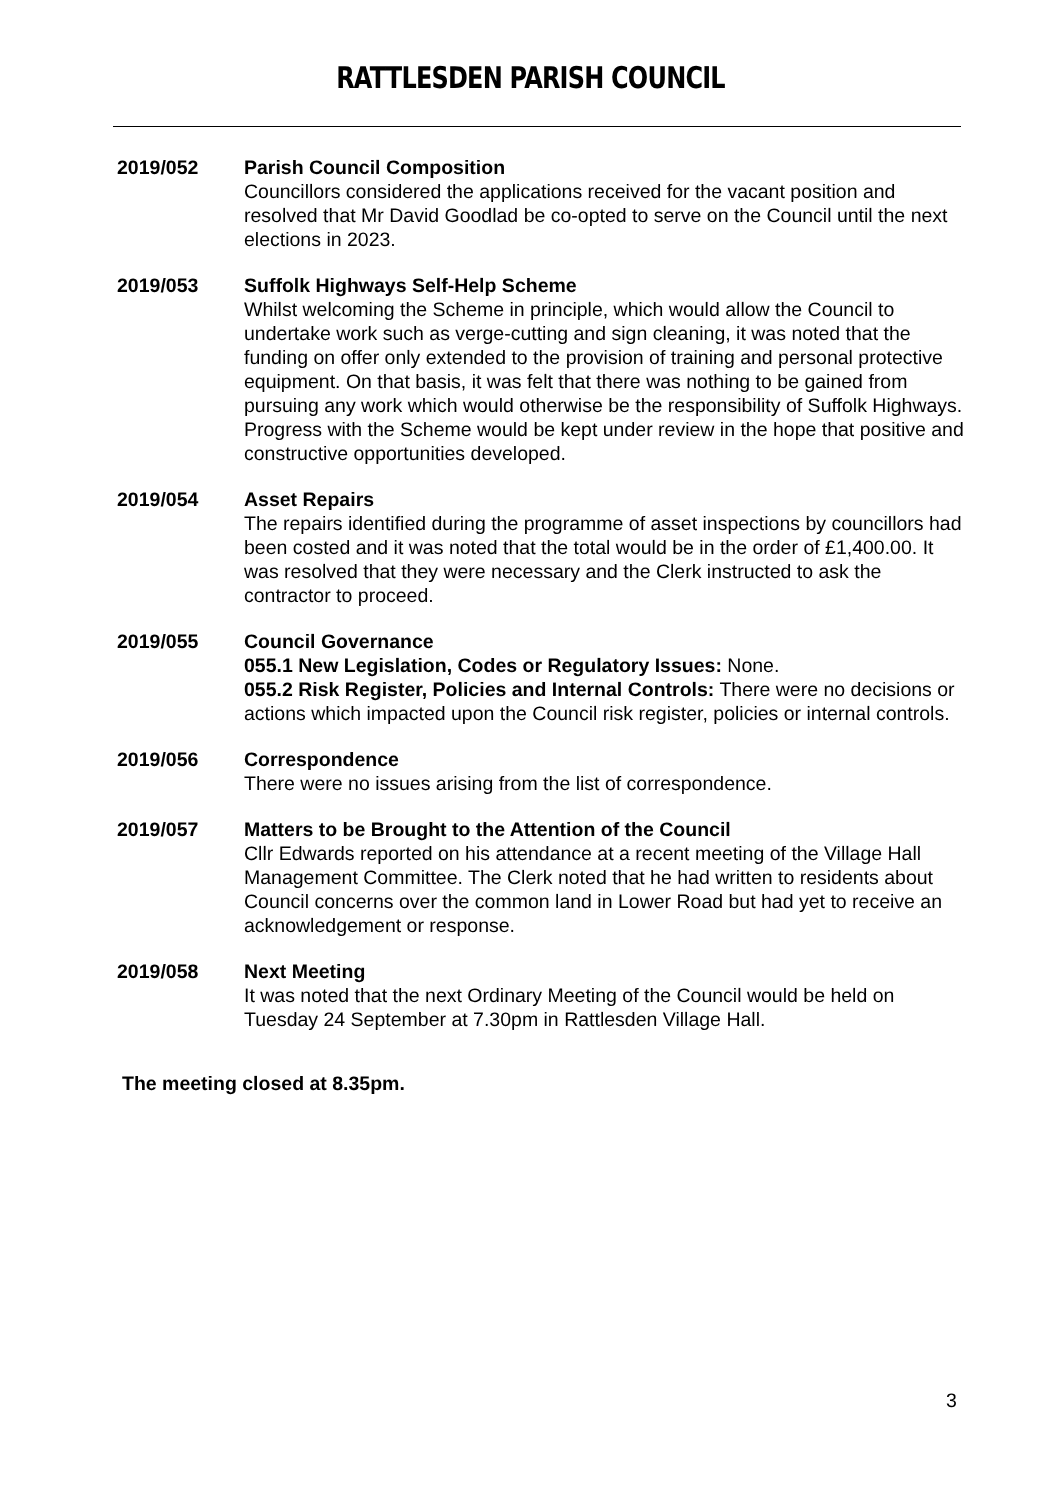RATTLESDEN PARISH COUNCIL
2019/052 Parish Council Composition
Councillors considered the applications received for the vacant position and resolved that Mr David Goodlad be co-opted to serve on the Council until the next elections in 2023.
2019/053 Suffolk Highways Self-Help Scheme
Whilst welcoming the Scheme in principle, which would allow the Council to undertake work such as verge-cutting and sign cleaning, it was noted that the funding on offer only extended to the provision of training and personal protective equipment. On that basis, it was felt that there was nothing to be gained from pursuing any work which would otherwise be the responsibility of Suffolk Highways. Progress with the Scheme would be kept under review in the hope that positive and constructive opportunities developed.
2019/054 Asset Repairs
The repairs identified during the programme of asset inspections by councillors had been costed and it was noted that the total would be in the order of £1,400.00. It was resolved that they were necessary and the Clerk instructed to ask the contractor to proceed.
2019/055 Council Governance
055.1 New Legislation, Codes or Regulatory Issues: None.
055.2 Risk Register, Policies and Internal Controls: There were no decisions or actions which impacted upon the Council risk register, policies or internal controls.
2019/056 Correspondence
There were no issues arising from the list of correspondence.
2019/057 Matters to be Brought to the Attention of the Council
Cllr Edwards reported on his attendance at a recent meeting of the Village Hall Management Committee. The Clerk noted that he had written to residents about Council concerns over the common land in Lower Road but had yet to receive an acknowledgement or response.
2019/058 Next Meeting
It was noted that the next Ordinary Meeting of the Council would be held on Tuesday 24 September at 7.30pm in Rattlesden Village Hall.
The meeting closed at 8.35pm.
3